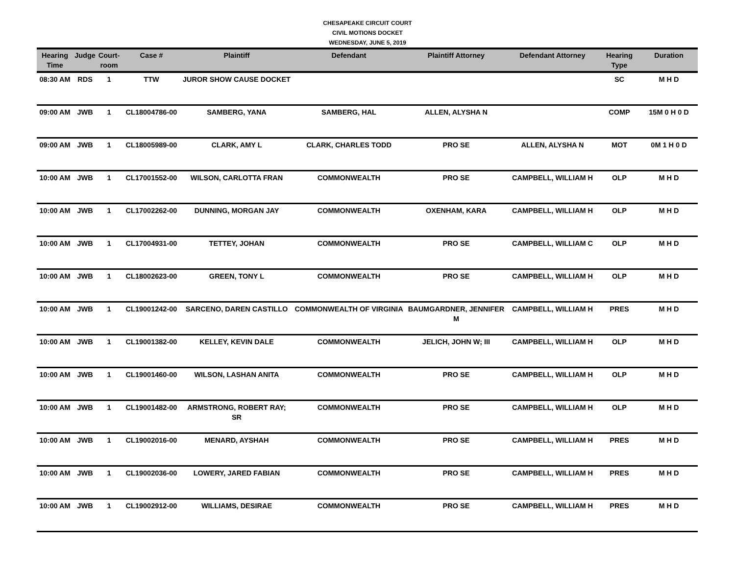CHESAPEAKE CIRCUIT COURT
CIVIL MOTIONS DOCKET
WEDNESDAY, JUNE 5, 2019
| Hearing Time | Judge | Court-room | Case # | Plaintiff | Defendant | Plaintiff Attorney | Defendant Attorney | Hearing Type | Duration |
| --- | --- | --- | --- | --- | --- | --- | --- | --- | --- |
| 08:30 AM | RDS | 1 | TTW | JUROR SHOW CAUSE DOCKET | | | | SC | M H D |
| 09:00 AM | JWB | 1 | CL18004786-00 | SAMBERG, YANA | SAMBERG, HAL | ALLEN, ALYSHA N | | COMP | 15M 0 H 0 D |
| 09:00 AM | JWB | 1 | CL18005989-00 | CLARK, AMY L | CLARK, CHARLES TODD | PRO SE | ALLEN, ALYSHA N | MOT | 0M 1 H 0 D |
| 10:00 AM | JWB | 1 | CL17001552-00 | WILSON, CARLOTTA FRAN | COMMONWEALTH | PRO SE | CAMPBELL, WILLIAM H | OLP | M H D |
| 10:00 AM | JWB | 1 | CL17002262-00 | DUNNING, MORGAN JAY | COMMONWEALTH | OXENHAM, KARA | CAMPBELL, WILLIAM H | OLP | M H D |
| 10:00 AM | JWB | 1 | CL17004931-00 | TETTEY, JOHAN | COMMONWEALTH | PRO SE | CAMPBELL, WILLIAM C | OLP | M H D |
| 10:00 AM | JWB | 1 | CL18002623-00 | GREEN, TONY L | COMMONWEALTH | PRO SE | CAMPBELL, WILLIAM H | OLP | M H D |
| 10:00 AM | JWB | 1 | CL19001242-00 | SARCENO, DAREN CASTILLO | COMMONWEALTH OF VIRGINIA | BAUMGARDNER, JENNIFER M | CAMPBELL, WILLIAM H | PRES | M H D |
| 10:00 AM | JWB | 1 | CL19001382-00 | KELLEY, KEVIN DALE | COMMONWEALTH | JELICH, JOHN W; III | CAMPBELL, WILLIAM H | OLP | M H D |
| 10:00 AM | JWB | 1 | CL19001460-00 | WILSON, LASHAN ANITA | COMMONWEALTH | PRO SE | CAMPBELL, WILLIAM H | OLP | M H D |
| 10:00 AM | JWB | 1 | CL19001482-00 | ARMSTRONG, ROBERT RAY; SR | COMMONWEALTH | PRO SE | CAMPBELL, WILLIAM H | OLP | M H D |
| 10:00 AM | JWB | 1 | CL19002016-00 | MENARD, AYSHAH | COMMONWEALTH | PRO SE | CAMPBELL, WILLIAM H | PRES | M H D |
| 10:00 AM | JWB | 1 | CL19002036-00 | LOWERY, JARED FABIAN | COMMONWEALTH | PRO SE | CAMPBELL, WILLIAM H | PRES | M H D |
| 10:00 AM | JWB | 1 | CL19002912-00 | WILLIAMS, DESIRAE | COMMONWEALTH | PRO SE | CAMPBELL, WILLIAM H | PRES | M H D |